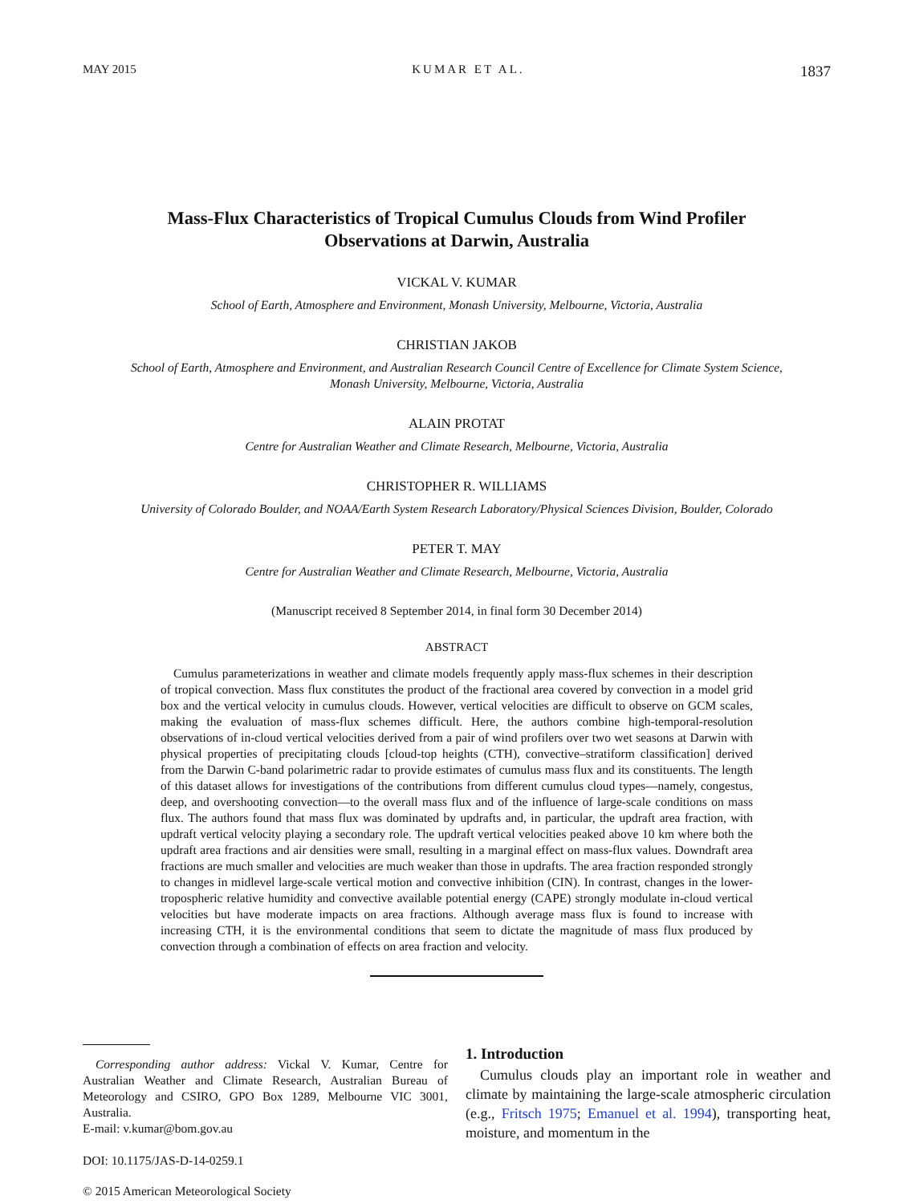MAY 2015 KUMAR ET AL. 1837
Mass-Flux Characteristics of Tropical Cumulus Clouds from Wind Profiler
Observations at Darwin, Australia
VICKAL V. KUMAR
School of Earth, Atmosphere and Environment, Monash University, Melbourne, Victoria, Australia
CHRISTIAN JAKOB
School of Earth, Atmosphere and Environment, and Australian Research Council Centre of Excellence for Climate System Science,
Monash University, Melbourne, Victoria, Australia
ALAIN PROTAT
Centre for Australian Weather and Climate Research, Melbourne, Victoria, Australia
CHRISTOPHER R. WILLIAMS
University of Colorado Boulder, and NOAA/Earth System Research Laboratory/Physical Sciences Division, Boulder, Colorado
PETER T. MAY
Centre for Australian Weather and Climate Research, Melbourne, Victoria, Australia
(Manuscript received 8 September 2014, in final form 30 December 2014)
ABSTRACT
Cumulus parameterizations in weather and climate models frequently apply mass-flux schemes in their description of tropical convection. Mass flux constitutes the product of the fractional area covered by convection in a model grid box and the vertical velocity in cumulus clouds. However, vertical velocities are difficult to observe on GCM scales, making the evaluation of mass-flux schemes difficult. Here, the authors combine high-temporal-resolution observations of in-cloud vertical velocities derived from a pair of wind profilers over two wet seasons at Darwin with physical properties of precipitating clouds [cloud-top heights (CTH), convective–stratiform classification] derived from the Darwin C-band polarimetric radar to provide estimates of cumulus mass flux and its constituents. The length of this dataset allows for investigations of the contributions from different cumulus cloud types—namely, congestus, deep, and overshooting convection—to the overall mass flux and of the influence of large-scale conditions on mass flux. The authors found that mass flux was dominated by updrafts and, in particular, the updraft area fraction, with updraft vertical velocity playing a secondary role. The updraft vertical velocities peaked above 10 km where both the updraft area fractions and air densities were small, resulting in a marginal effect on mass-flux values. Downdraft area fractions are much smaller and velocities are much weaker than those in updrafts. The area fraction responded strongly to changes in midlevel large-scale vertical motion and convective inhibition (CIN). In contrast, changes in the lower-tropospheric relative humidity and convective available potential energy (CAPE) strongly modulate in-cloud vertical velocities but have moderate impacts on area fractions. Although average mass flux is found to increase with increasing CTH, it is the environmental conditions that seem to dictate the magnitude of mass flux produced by convection through a combination of effects on area fraction and velocity.
Corresponding author address: Vickal V. Kumar, Centre for Australian Weather and Climate Research, Australian Bureau of Meteorology and CSIRO, GPO Box 1289, Melbourne VIC 3001, Australia.
E-mail: v.kumar@bom.gov.au
DOI: 10.1175/JAS-D-14-0259.1
© 2015 American Meteorological Society
1. Introduction
Cumulus clouds play an important role in weather and climate by maintaining the large-scale atmospheric circulation (e.g., Fritsch 1975; Emanuel et al. 1994), transporting heat, moisture, and momentum in the